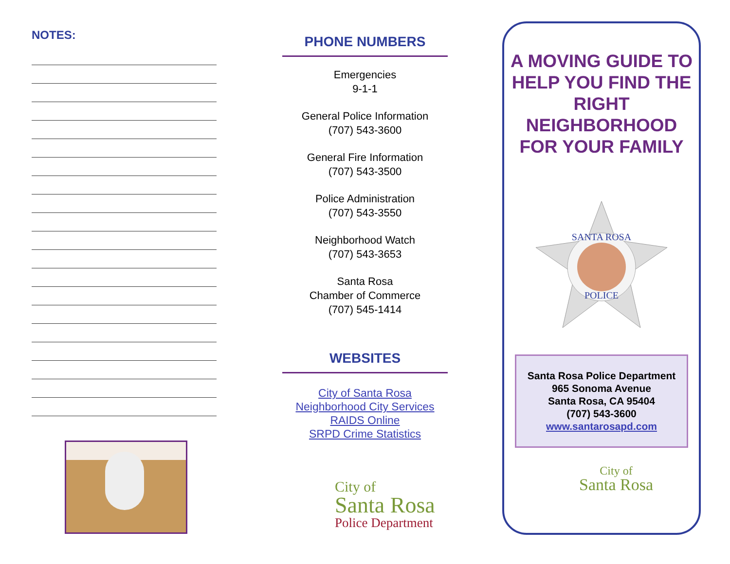NOTES:
PHONE NUMBERS
Emergencies
9-1-1
General Police Information
(707) 543-3600
General Fire Information
(707) 543-3500
Police Administration
(707) 543-3550
Neighborhood Watch
(707) 543-3653
Santa Rosa
Chamber of Commerce
(707) 545-1414
WEBSITES
City of Santa Rosa
Neighborhood City Services
RAIDS Online
SRPD Crime Statistics
City of
Santa Rosa
Police Department
A MOVING GUIDE TO HELP YOU FIND THE RIGHT NEIGHBORHOOD FOR YOUR FAMILY
SANTA ROSA
POLICE
Santa Rosa Police Department
965 Sonoma Avenue
Santa Rosa, CA 95404
(707) 543-3600
www.santarosapd.com
City of
Santa Rosa